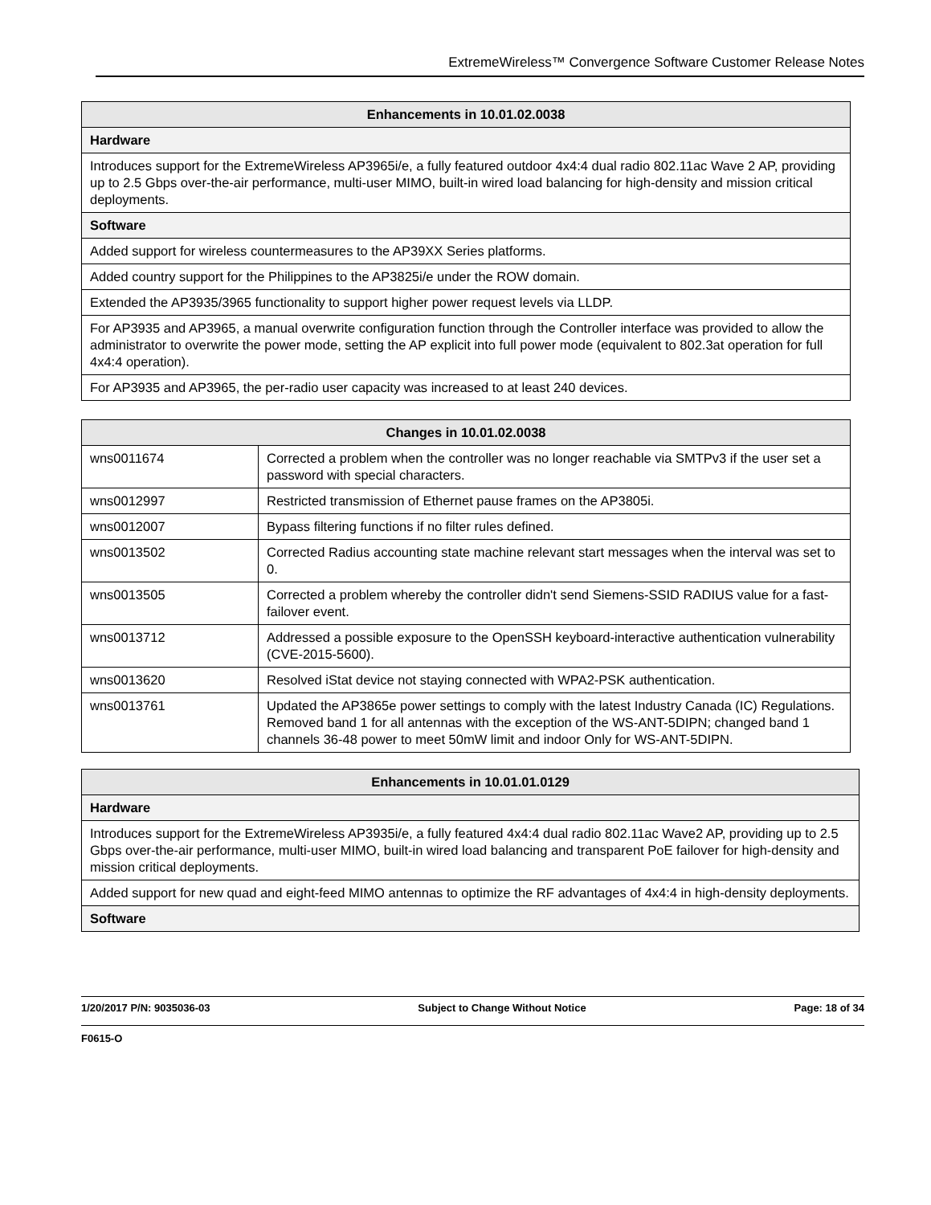ExtremeWireless™ Convergence Software Customer Release Notes
| Enhancements in 10.01.02.0038 |
| --- |
| Hardware |
| Introduces support for the ExtremeWireless AP3965i/e, a fully featured outdoor 4x4:4 dual radio 802.11ac Wave 2 AP, providing up to 2.5 Gbps over-the-air performance, multi-user MIMO, built-in wired load balancing for high-density and mission critical deployments. |
| Software |
| Added support for wireless countermeasures to the AP39XX Series platforms. |
| Added country support for the Philippines to the AP3825i/e under the ROW domain. |
| Extended the AP3935/3965 functionality to support higher power request levels via LLDP. |
| For AP3935 and AP3965, a manual overwrite configuration function through the Controller interface was provided to allow the administrator to overwrite the power mode, setting the AP explicit into full power mode (equivalent to 802.3at operation for full 4x4:4 operation). |
| For AP3935 and AP3965, the per-radio user capacity was increased to at least 240 devices. |
| Changes in 10.01.02.0038 | |
| --- | --- |
| wns0011674 | Corrected a problem when the controller was no longer reachable via SMTPv3 if the user set a password with special characters. |
| wns0012997 | Restricted transmission of Ethernet pause frames on the AP3805i. |
| wns0012007 | Bypass filtering functions if no filter rules defined. |
| wns0013502 | Corrected Radius accounting state machine relevant start messages when the interval was set to 0. |
| wns0013505 | Corrected a problem whereby the controller didn't send Siemens-SSID RADIUS value for a fast-failover event. |
| wns0013712 | Addressed a possible exposure to the OpenSSH keyboard-interactive authentication vulnerability (CVE-2015-5600). |
| wns0013620 | Resolved iStat device not staying connected with WPA2-PSK authentication. |
| wns0013761 | Updated the AP3865e power settings to comply with the latest Industry Canada (IC) Regulations. Removed band 1 for all antennas with the exception of the WS-ANT-5DIPN; changed band 1 channels 36-48 power to meet 50mW limit and indoor Only for WS-ANT-5DIPN. |
| Enhancements in 10.01.01.0129 |
| --- |
| Hardware |
| Introduces support for the ExtremeWireless AP3935i/e, a fully featured 4x4:4 dual radio 802.11ac Wave2 AP, providing up to 2.5 Gbps over-the-air performance, multi-user MIMO, built-in wired load balancing and transparent PoE failover for high-density and mission critical deployments. |
| Added support for new quad and eight-feed MIMO antennas to optimize the RF advantages of 4x4:4 in high-density deployments. |
| Software |
1/20/2017 P/N: 9035036-03 Subject to Change Without Notice Page: 18 of 34
F0615-O